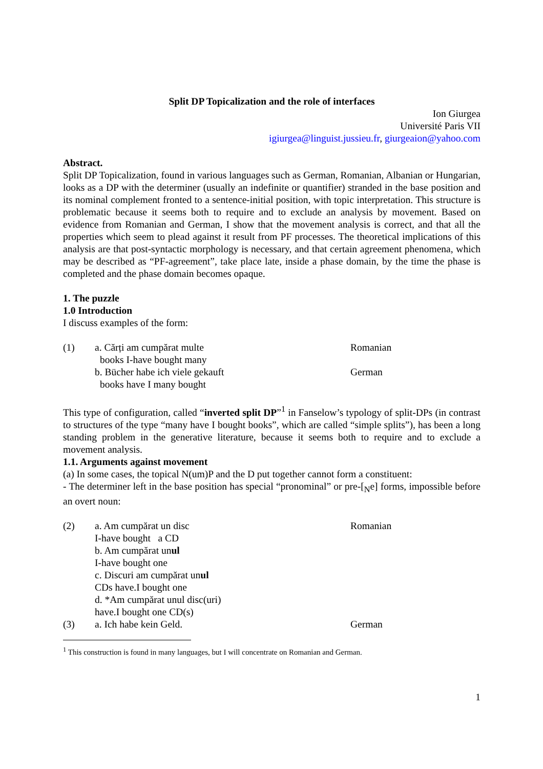Split DP Topicalization and the role of interfaces
Ion Giurgea
Université Paris VII
igiurgea@linguist.jussieu.fr, giurgeaion@yahoo.com
Abstract.
Split DP Topicalization, found in various languages such as German, Romanian, Albanian or Hungarian, looks as a DP with the determiner (usually an indefinite or quantifier) stranded in the base position and its nominal complement fronted to a sentence-initial position, with topic interpretation. This structure is problematic because it seems both to require and to exclude an analysis by movement. Based on evidence from Romanian and German, I show that the movement analysis is correct, and that all the properties which seem to plead against it result from PF processes. The theoretical implications of this analysis are that post-syntactic morphology is necessary, and that certain agreement phenomena, which may be described as “PF-agreement”, take place late, inside a phase domain, by the time the phase is completed and the phase domain becomes opaque.
1. The puzzle
1.0 Introduction
I discuss examples of the form:
(1)
a. Cărți am cumpărat multe
Romanian
books I-have bought many
b. Bücher habe ich viele gekauft
German
books have I many bought
This type of configuration, called “inverted split DP”<sup>1</sup> in Fanselow’s typology of split-DPs (in contrast to structures of the type “many have I bought books”, which are called “simple splits”), has been a long standing problem in the generative literature, because it seems both to require and to exclude a movement analysis.
1.1. Arguments against movement
(a) In some cases, the topical N(um)P and the D put together cannot form a constituent:
- The determiner left in the base position has special “pronominal” or pre-[<sub>N</sub>e] forms, impossible before an overt noun:
(2)
a. Am cumpărat un disc
Romanian
I-have bought a CD
b. Am cumpărat unul
I-have bought one
c. Discuri am cumpărat unul
CDs have.I bought one
d. *Am cumpărat unul disc(uri)
have.I bought one CD(s)
(3)
a. Ich habe kein Geld.
German
<sup>1</sup> This construction is found in many languages, but I will concentrate on Romanian and German.
1